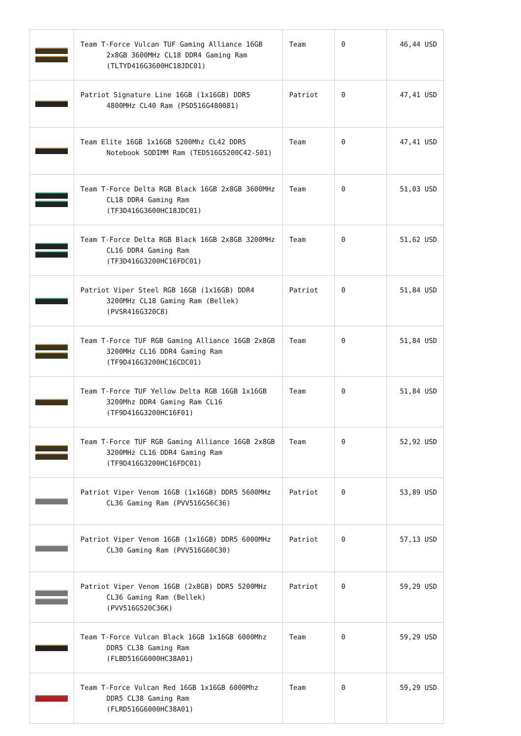| | Team T-Force Vulcan TUF Gaming Alliance 16GB 2x8GB 3600MHz CL18 DDR4 Gaming Ram (TLTYD416G3600HC18JDC01) | Team | 0 | 46,44 USD |
| | Patriot Signature Line 16GB (1x16GB) DDR5 4800MHz CL40 Ram (PSD516G480081) | Patriot | 0 | 47,41 USD |
| | Team Elite 16GB 1x16GB 5200Mhz CL42 DDR5 Notebook SODIMM Ram (TED516G5200C42-S01) | Team | 0 | 47,41 USD |
| | Team T-Force Delta RGB Black 16GB 2x8GB 3600MHz CL18 DDR4 Gaming Ram (TF3D416G3600HC18JDC01) | Team | 0 | 51,03 USD |
| | Team T-Force Delta RGB Black 16GB 2x8GB 3200MHz CL16 DDR4 Gaming Ram (TF3D416G3200HC16FDC01) | Team | 0 | 51,62 USD |
| | Patriot Viper Steel RGB 16GB (1x16GB) DDR4 3200MHz CL18 Gaming Ram (Bellek) (PVSR416G320C8) | Patriot | 0 | 51,84 USD |
| | Team T-Force TUF RGB Gaming Alliance 16GB 2x8GB 3200MHz CL16 DDR4 Gaming Ram (TF9D416G3200HC16CDC01) | Team | 0 | 51,84 USD |
| | Team T-Force TUF Yellow Delta RGB 16GB 1x16GB 3200Mhz DDR4 Gaming Ram CL16 (TF9D416G3200HC16F01) | Team | 0 | 51,84 USD |
| | Team T-Force TUF RGB Gaming Alliance 16GB 2x8GB 3200MHz CL16 DDR4 Gaming Ram (TF9D416G3200HC16FDC01) | Team | 0 | 52,92 USD |
| | Patriot Viper Venom 16GB (1x16GB) DDR5 5600MHz CL36 Gaming Ram (PVV516G56C36) | Patriot | 0 | 53,89 USD |
| | Patriot Viper Venom 16GB (1x16GB) DDR5 6000MHz CL30 Gaming Ram (PVV516G60C30) | Patriot | 0 | 57,13 USD |
| | Patriot Viper Venom 16GB (2x8GB) DDR5 5200MHz CL36 Gaming Ram (Bellek) (PVV516G520C36K) | Patriot | 0 | 59,29 USD |
| | Team T-Force Vulcan Black 16GB 1x16GB 6000Mhz DDR5 CL38 Gaming Ram (FLBD516G6000HC38A01) | Team | 0 | 59,29 USD |
| | Team T-Force Vulcan Red 16GB 1x16GB 6000Mhz DDR5 CL38 Gaming Ram (FLRD516G6000HC38A01) | Team | 0 | 59,29 USD |